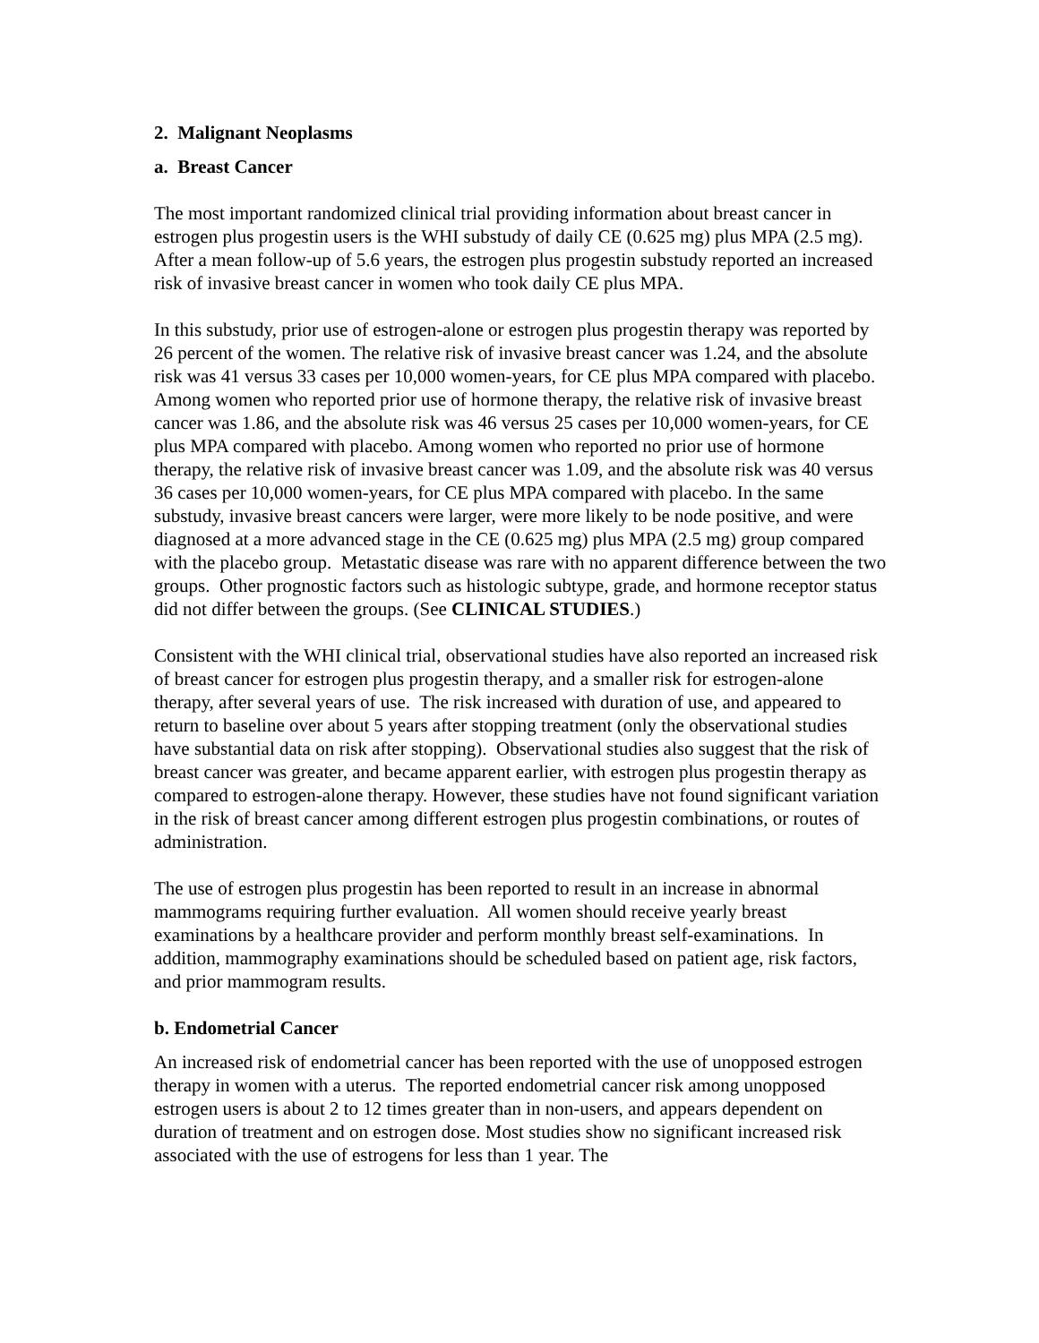2. Malignant Neoplasms
a. Breast Cancer
The most important randomized clinical trial providing information about breast cancer in estrogen plus progestin users is the WHI substudy of daily CE (0.625 mg) plus MPA (2.5 mg). After a mean follow-up of 5.6 years, the estrogen plus progestin substudy reported an increased risk of invasive breast cancer in women who took daily CE plus MPA.
In this substudy, prior use of estrogen-alone or estrogen plus progestin therapy was reported by 26 percent of the women. The relative risk of invasive breast cancer was 1.24, and the absolute risk was 41 versus 33 cases per 10,000 women-years, for CE plus MPA compared with placebo. Among women who reported prior use of hormone therapy, the relative risk of invasive breast cancer was 1.86, and the absolute risk was 46 versus 25 cases per 10,000 women-years, for CE plus MPA compared with placebo. Among women who reported no prior use of hormone therapy, the relative risk of invasive breast cancer was 1.09, and the absolute risk was 40 versus 36 cases per 10,000 women-years, for CE plus MPA compared with placebo. In the same substudy, invasive breast cancers were larger, were more likely to be node positive, and were diagnosed at a more advanced stage in the CE (0.625 mg) plus MPA (2.5 mg) group compared with the placebo group. Metastatic disease was rare with no apparent difference between the two groups. Other prognostic factors such as histologic subtype, grade, and hormone receptor status did not differ between the groups. (See CLINICAL STUDIES.)
Consistent with the WHI clinical trial, observational studies have also reported an increased risk of breast cancer for estrogen plus progestin therapy, and a smaller risk for estrogen-alone therapy, after several years of use. The risk increased with duration of use, and appeared to return to baseline over about 5 years after stopping treatment (only the observational studies have substantial data on risk after stopping). Observational studies also suggest that the risk of breast cancer was greater, and became apparent earlier, with estrogen plus progestin therapy as compared to estrogen-alone therapy. However, these studies have not found significant variation in the risk of breast cancer among different estrogen plus progestin combinations, or routes of administration.
The use of estrogen plus progestin has been reported to result in an increase in abnormal mammograms requiring further evaluation. All women should receive yearly breast examinations by a healthcare provider and perform monthly breast self-examinations. In addition, mammography examinations should be scheduled based on patient age, risk factors, and prior mammogram results.
b. Endometrial Cancer
An increased risk of endometrial cancer has been reported with the use of unopposed estrogen therapy in women with a uterus. The reported endometrial cancer risk among unopposed estrogen users is about 2 to 12 times greater than in non-users, and appears dependent on duration of treatment and on estrogen dose. Most studies show no significant increased risk associated with the use of estrogens for less than 1 year. The